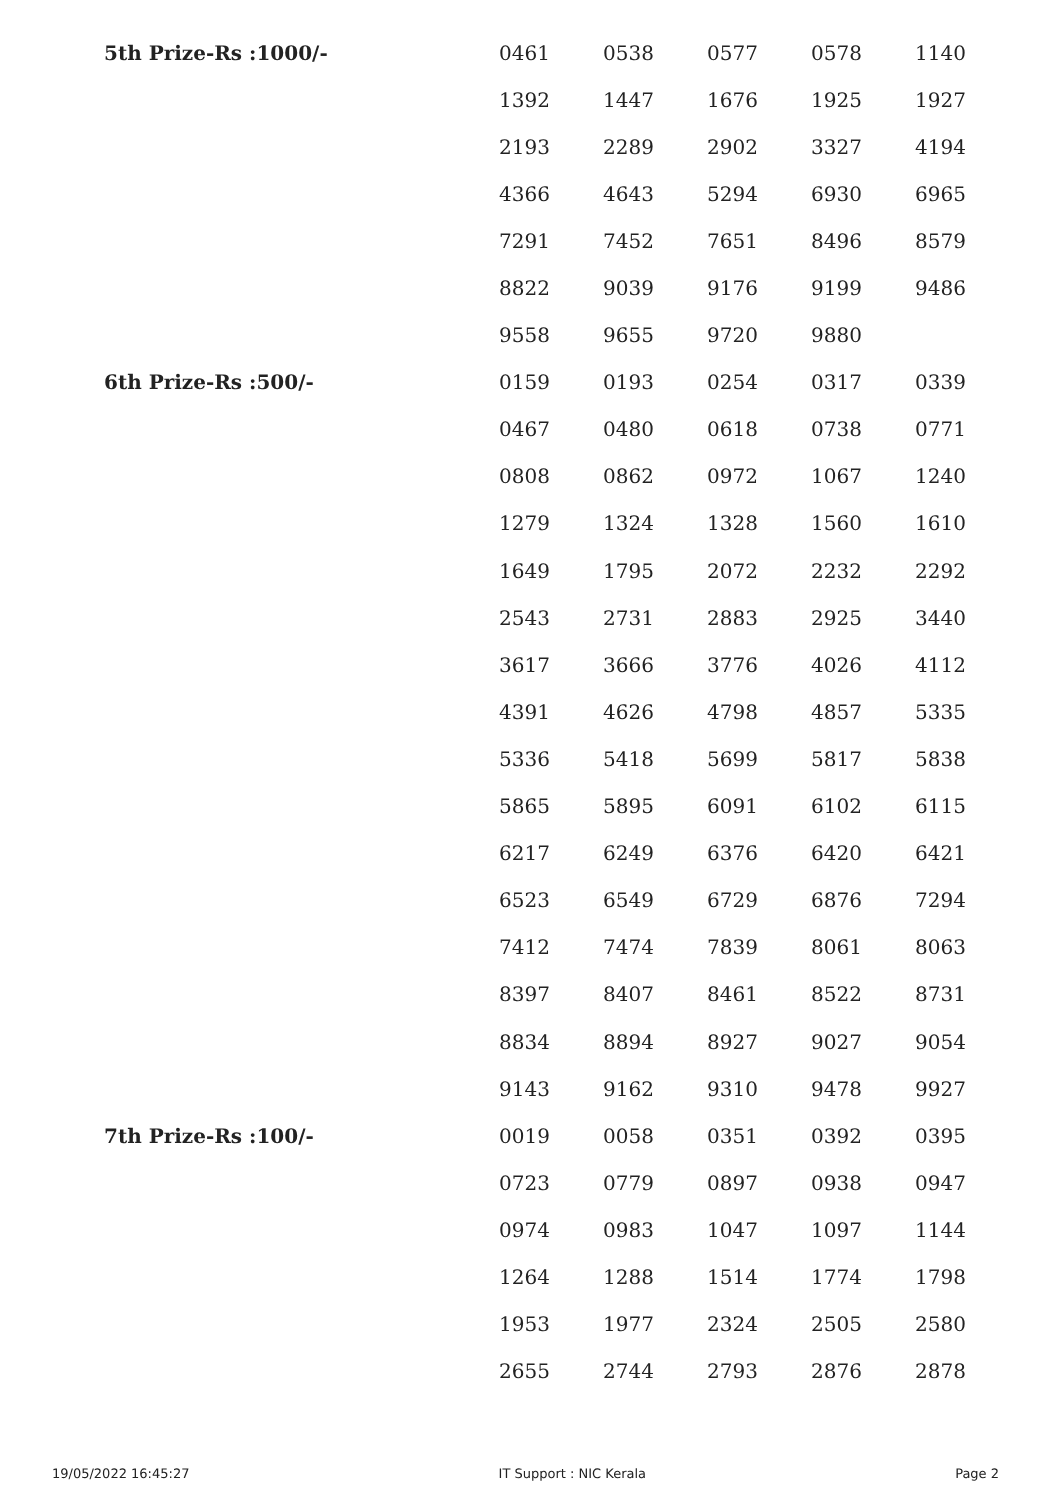| 5th Prize-Rs :1000/- | 0461 | 0538 | 0577 | 0578 | 1140 |
| | 1392 | 1447 | 1676 | 1925 | 1927 |
| | 2193 | 2289 | 2902 | 3327 | 4194 |
| | 4366 | 4643 | 5294 | 6930 | 6965 |
| | 7291 | 7452 | 7651 | 8496 | 8579 |
| | 8822 | 9039 | 9176 | 9199 | 9486 |
| | 9558 | 9655 | 9720 | 9880 | |
| 6th Prize-Rs :500/- | 0159 | 0193 | 0254 | 0317 | 0339 |
| | 0467 | 0480 | 0618 | 0738 | 0771 |
| | 0808 | 0862 | 0972 | 1067 | 1240 |
| | 1279 | 1324 | 1328 | 1560 | 1610 |
| | 1649 | 1795 | 2072 | 2232 | 2292 |
| | 2543 | 2731 | 2883 | 2925 | 3440 |
| | 3617 | 3666 | 3776 | 4026 | 4112 |
| | 4391 | 4626 | 4798 | 4857 | 5335 |
| | 5336 | 5418 | 5699 | 5817 | 5838 |
| | 5865 | 5895 | 6091 | 6102 | 6115 |
| | 6217 | 6249 | 6376 | 6420 | 6421 |
| | 6523 | 6549 | 6729 | 6876 | 7294 |
| | 7412 | 7474 | 7839 | 8061 | 8063 |
| | 8397 | 8407 | 8461 | 8522 | 8731 |
| | 8834 | 8894 | 8927 | 9027 | 9054 |
| | 9143 | 9162 | 9310 | 9478 | 9927 |
| 7th Prize-Rs :100/- | 0019 | 0058 | 0351 | 0392 | 0395 |
| | 0723 | 0779 | 0897 | 0938 | 0947 |
| | 0974 | 0983 | 1047 | 1097 | 1144 |
| | 1264 | 1288 | 1514 | 1774 | 1798 |
| | 1953 | 1977 | 2324 | 2505 | 2580 |
| | 2655 | 2744 | 2793 | 2876 | 2878 |
19/05/2022 16:45:27 IT Support : NIC Kerala Page 2